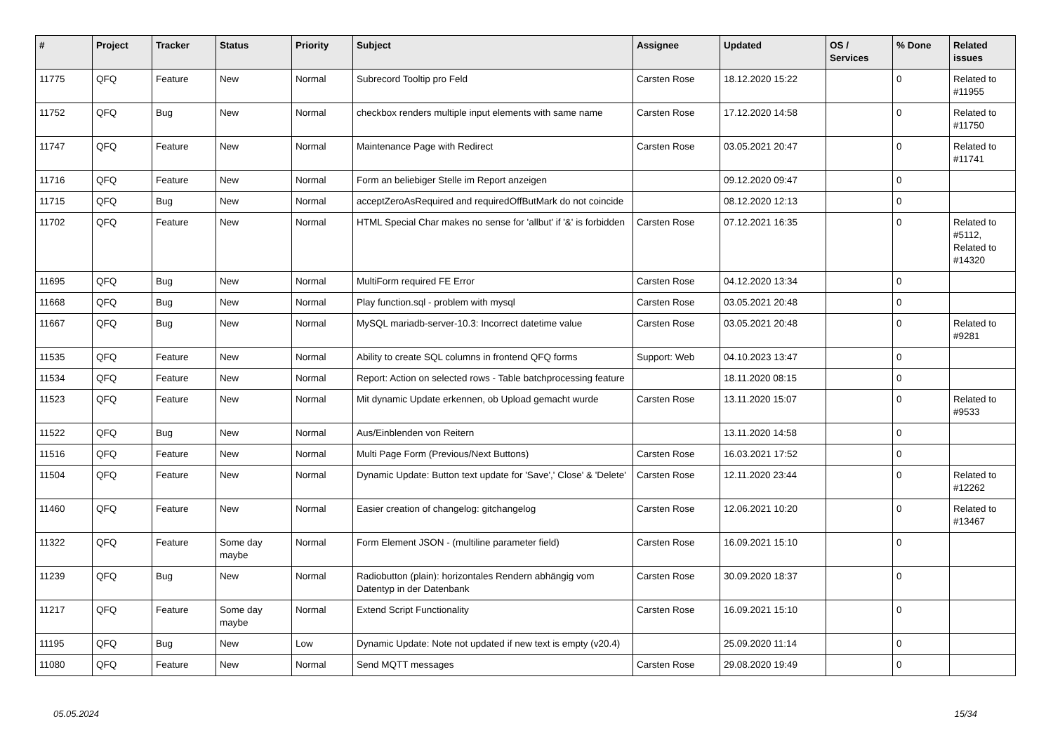| # | Project | Tracker | Status | Priority | Subject | Assignee | Updated | OS / Services | % Done | Related issues |
| --- | --- | --- | --- | --- | --- | --- | --- | --- | --- | --- |
| 11775 | QFQ | Feature | New | Normal | Subrecord Tooltip pro Feld | Carsten Rose | 18.12.2020 15:22 | | 0 | Related to #11955 |
| 11752 | QFQ | Bug | New | Normal | checkbox renders multiple input elements with same name | Carsten Rose | 17.12.2020 14:58 | | 0 | Related to #11750 |
| 11747 | QFQ | Feature | New | Normal | Maintenance Page with Redirect | Carsten Rose | 03.05.2021 20:47 | | 0 | Related to #11741 |
| 11716 | QFQ | Feature | New | Normal | Form an beliebiger Stelle im Report anzeigen | | 09.12.2020 09:47 | | 0 | |
| 11715 | QFQ | Bug | New | Normal | acceptZeroAsRequired and requiredOffButMark do not coincide | | 08.12.2020 12:13 | | 0 | |
| 11702 | QFQ | Feature | New | Normal | HTML Special Char makes no sense for 'allbut' if '&' is forbidden | Carsten Rose | 07.12.2021 16:35 | | 0 | Related to #5112, Related to #14320 |
| 11695 | QFQ | Bug | New | Normal | MultiForm required FE Error | Carsten Rose | 04.12.2020 13:34 | | 0 | |
| 11668 | QFQ | Bug | New | Normal | Play function.sql - problem with mysql | Carsten Rose | 03.05.2021 20:48 | | 0 | |
| 11667 | QFQ | Bug | New | Normal | MySQL mariadb-server-10.3: Incorrect datetime value | Carsten Rose | 03.05.2021 20:48 | | 0 | Related to #9281 |
| 11535 | QFQ | Feature | New | Normal | Ability to create SQL columns in frontend QFQ forms | Support: Web | 04.10.2023 13:47 | | 0 | |
| 11534 | QFQ | Feature | New | Normal | Report: Action on selected rows - Table batchprocessing feature | | 18.11.2020 08:15 | | 0 | |
| 11523 | QFQ | Feature | New | Normal | Mit dynamic Update erkennen, ob Upload gemacht wurde | Carsten Rose | 13.11.2020 15:07 | | 0 | Related to #9533 |
| 11522 | QFQ | Bug | New | Normal | Aus/Einblenden von Reitern | | 13.11.2020 14:58 | | 0 | |
| 11516 | QFQ | Feature | New | Normal | Multi Page Form (Previous/Next Buttons) | Carsten Rose | 16.03.2021 17:52 | | 0 | |
| 11504 | QFQ | Feature | New | Normal | Dynamic Update: Button text update for 'Save',' Close' & 'Delete' | Carsten Rose | 12.11.2020 23:44 | | 0 | Related to #12262 |
| 11460 | QFQ | Feature | New | Normal | Easier creation of changelog: gitchangelog | Carsten Rose | 12.06.2021 10:20 | | 0 | Related to #13467 |
| 11322 | QFQ | Feature | Some day maybe | Normal | Form Element JSON - (multiline parameter field) | Carsten Rose | 16.09.2021 15:10 | | 0 | |
| 11239 | QFQ | Bug | New | Normal | Radiobutton (plain): horizontales Rendern abhängig vom Datentyp in der Datenbank | Carsten Rose | 30.09.2020 18:37 | | 0 | |
| 11217 | QFQ | Feature | Some day maybe | Normal | Extend Script Functionality | Carsten Rose | 16.09.2021 15:10 | | 0 | |
| 11195 | QFQ | Bug | New | Low | Dynamic Update: Note not updated if new text is empty (v20.4) | | 25.09.2020 11:14 | | 0 | |
| 11080 | QFQ | Feature | New | Normal | Send MQTT messages | Carsten Rose | 29.08.2020 19:49 | | 0 | |
05.05.2024 15/34